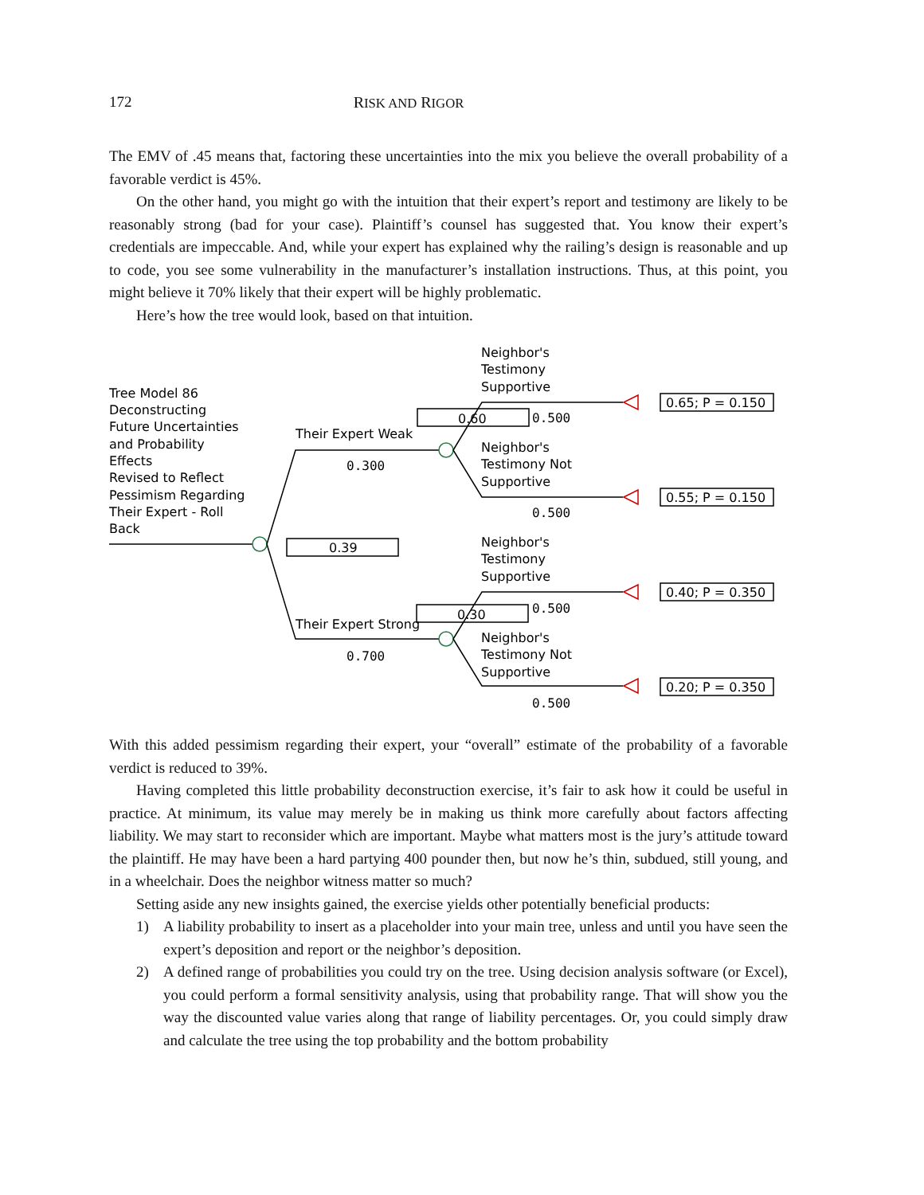172 RISK AND RIGOR
The EMV of .45 means that, factoring these uncertainties into the mix you believe the overall probability of a favorable verdict is 45%.
On the other hand, you might go with the intuition that their expert’s report and testimony are likely to be reasonably strong (bad for your case). Plaintiff’s counsel has suggested that. You know their expert’s credentials are impeccable. And, while your expert has explained why the railing’s design is reasonable and up to code, you see some vulnerability in the manufacturer’s installation instructions. Thus, at this point, you might believe it 70% likely that their expert will be highly problematic.
Here’s how the tree would look, based on that intuition.
Tree Model 86
Deconstructing
Future Uncertainties
and Probability
Effects
Revised to Reflect
Pessimism Regarding
Their Expert - Roll
Back
Their Expert Weak
0.300
Their Expert Strong
0.700
0.39
0.60
0.30
Neighbor's
Testimony
Supportive
0.500
Neighbor's
Testimony Not
Supportive
0.500
Neighbor's
Testimony
Supportive
0.500
Neighbor's
Testimony Not
Supportive
0.500
0.65; P = 0.150
0.55; P = 0.150
0.40; P = 0.350
0.20; P = 0.350
With this added pessimism regarding their expert, your “overall” estimate of the probability of a favorable verdict is reduced to 39%.
Having completed this little probability deconstruction exercise, it’s fair to ask how it could be useful in practice. At minimum, its value may merely be in making us think more carefully about factors affecting liability. We may start to reconsider which are important. Maybe what matters most is the jury’s attitude toward the plaintiff. He may have been a hard partying 400 pounder then, but now he’s thin, subdued, still young, and in a wheelchair. Does the neighbor witness matter so much?
Setting aside any new insights gained, the exercise yields other potentially beneficial products:
1) A liability probability to insert as a placeholder into your main tree, unless and until you have seen the expert’s deposition and report or the neighbor’s deposition.
2) A defined range of probabilities you could try on the tree. Using decision analysis software (or Excel), you could perform a formal sensitivity analysis, using that probability range. That will show you the way the discounted value varies along that range of liability percentages. Or, you could simply draw and calculate the tree using the top probability and the bottom probability